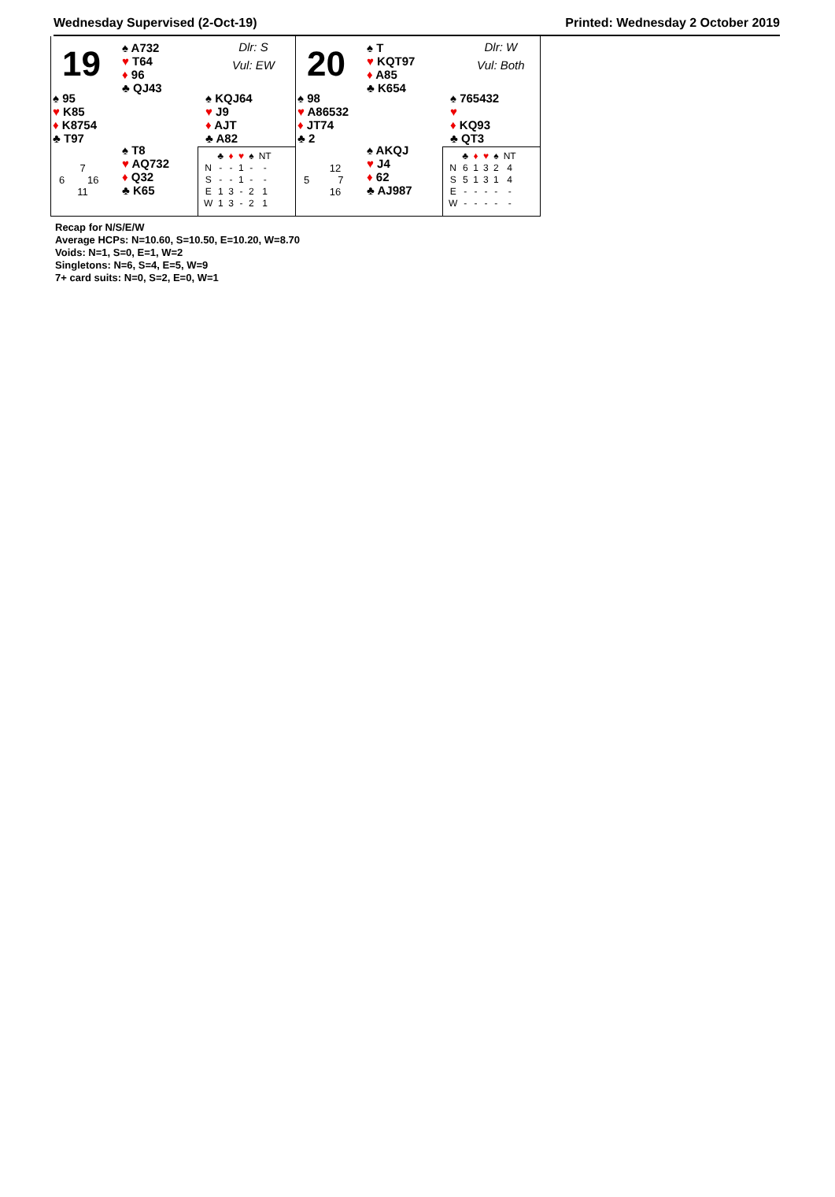Wednesday Supervised (2-Oct-19) Printed: Wednesday 2 October 2019
19
♠ A732
♥ T64
♦ 96
♣ QJ43
Dlr: S
Vul: EW
♠ 95
♥ K85
♦ K8754
♣ T97
♠ KQJ64
♥ J9
♦ AJT
♣ A82
♠ T8
♥ AQ732
♦ Q32
♣ K65
7
6 16
11
| | ♣ | ♦ | ♥ | ♠ | NT |
| --- | --- | --- | --- | --- | --- |
| N | - | - | 1 | - | - |
| S | - | - | 1 | - | - |
| E | 1 | 3 | - | 2 | 1 |
| W | 1 | 3 | - | 2 | 1 |
20
♠ T
♥ KQT97
♦ A85
♣ K654
Dlr: W
Vul: Both
♠ 98
♥ A86532
♦ JT74
♣ 2
♠ 765432
♥
♦ KQ93
♣ QT3
♠ AKQJ
♥ J4
♦ 62
♣ AJ987
12
5 7
16
| | ♣ | ♦ | ♥ | ♠ | NT |
| --- | --- | --- | --- | --- | --- |
| N | 6 | 1 | 3 | 2 | 4 |
| S | 5 | 1 | 3 | 1 | 4 |
| E | - | - | - | - | - |
| W | - | - | - | - | - |
Recap for N/S/E/W
Average HCPs: N=10.60, S=10.50, E=10.20, W=8.70
Voids: N=1, S=0, E=1, W=2
Singletons: N=6, S=4, E=5, W=9
7+ card suits: N=0, S=2, E=0, W=1